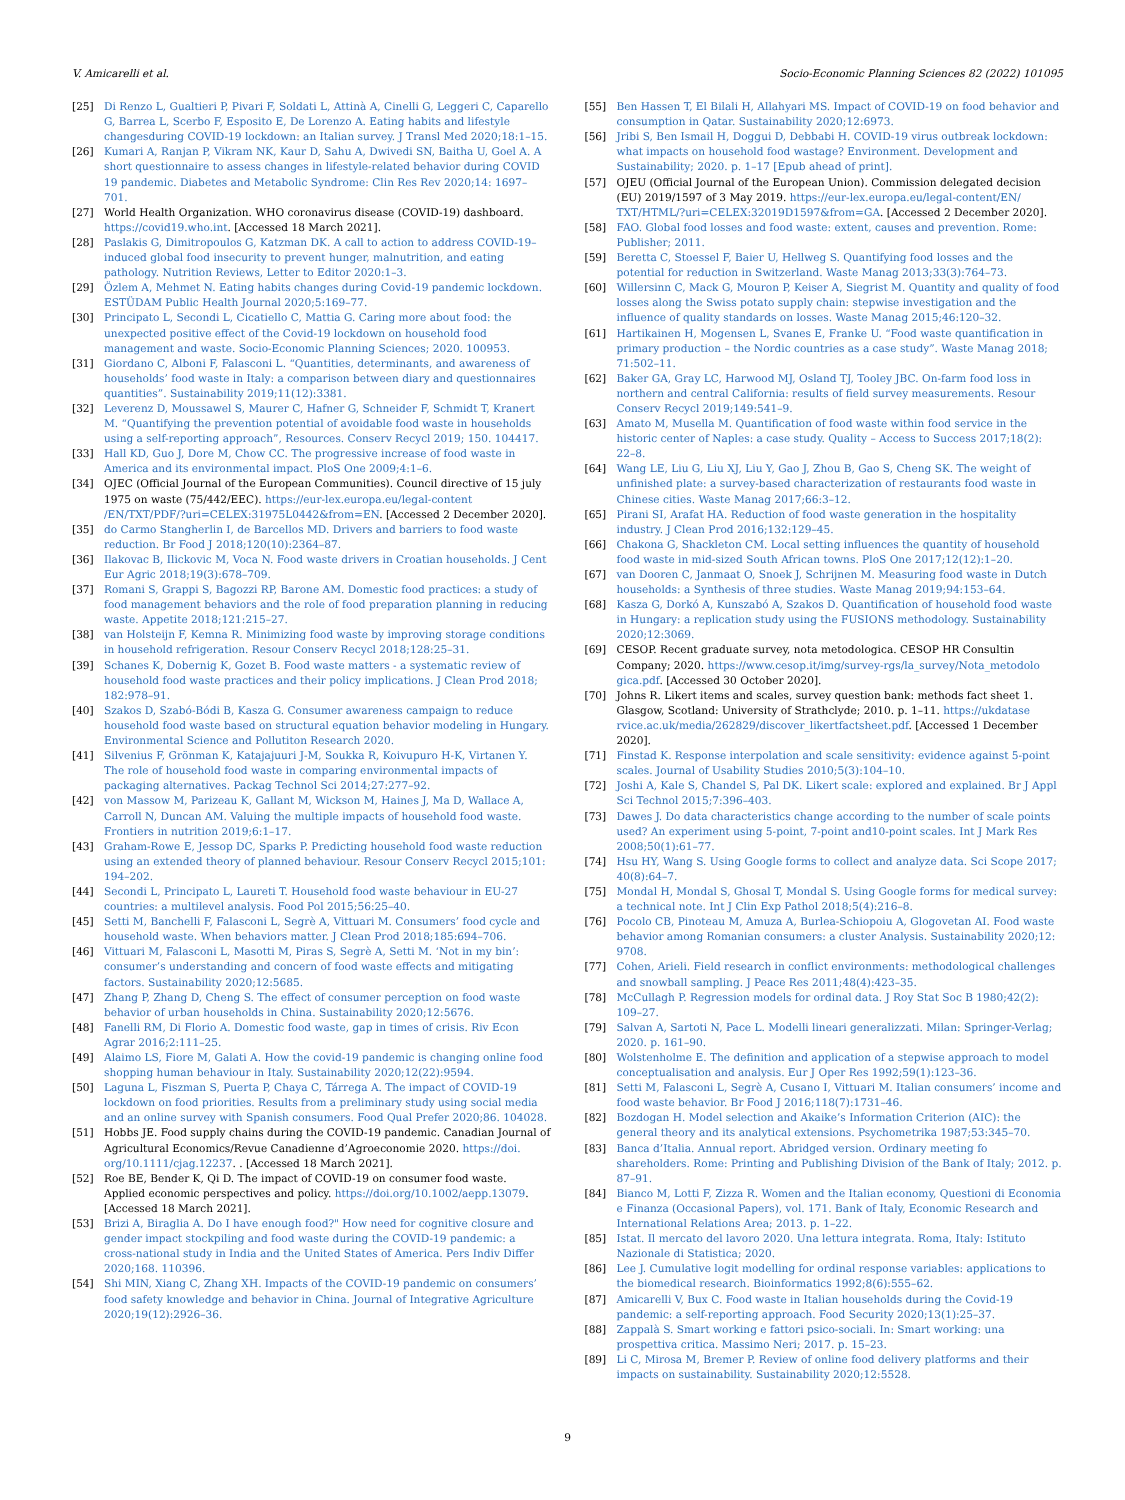V. Amicarelli et al. Socio-Economic Planning Sciences 82 (2022) 101095
[25] Di Renzo L, Gualtieri P, Pivari F, Soldati L, Attinà A, Cinelli G, Leggeri C, Caparello G, Barrea L, Scerbo F, Esposito E, De Lorenzo A. Eating habits and lifestyle changesduring COVID-19 lockdown: an Italian survey. J Transl Med 2020;18:1–15.
[26] Kumari A, Ranjan P, Vikram NK, Kaur D, Sahu A, Dwivedi SN, Baitha U, Goel A. A short questionnaire to assess changes in lifestyle-related behavior during COVID 19 pandemic. Diabetes and Metabolic Syndrome: Clin Res Rev 2020;14: 1697–701.
[27] World Health Organization. WHO coronavirus disease (COVID-19) dashboard. https://covid19.who.int. [Accessed 18 March 2021].
[28] Paslakis G, Dimitropoulos G, Katzman DK. A call to action to address COVID-19–induced global food insecurity to prevent hunger, malnutrition, and eating pathology. Nutrition Reviews, Letter to Editor 2020:1–3.
[29] Özlem A, Mehmet N. Eating habits changes during Covid-19 pandemic lockdown. ESTÜDAM Public Health Journal 2020;5:169–77.
[30] Principato L, Secondi L, Cicatiello C, Mattia G. Caring more about food: the unexpected positive effect of the Covid-19 lockdown on household food management and waste. Socio-Economic Planning Sciences; 2020. 100953.
[31] Giordano C, Alboni F, Falasconi L. “Quantities, determinants, and awareness of households’ food waste in Italy: a comparison between diary and questionnaires quantities”. Sustainability 2019;11(12):3381.
[32] Leverenz D, Moussawel S, Maurer C, Hafner G, Schneider F, Schmidt T, Kranert M. “Quantifying the prevention potential of avoidable food waste in households using a self-reporting approach”, Resources. Conserv Recycl 2019; 150. 104417.
[33] Hall KD, Guo J, Dore M, Chow CC. The progressive increase of food waste in America and its environmental impact. PloS One 2009;4:1–6.
[34] OJEC (Official Journal of the European Communities). Council directive of 15 july 1975 on waste (75/442/EEC). https://eur-lex.europa.eu/legal-content /EN/TXT/PDF/?uri=CELEX:31975L0442&from=EN. [Accessed 2 December 2020].
[35] do Carmo Stangherlin I, de Barcellos MD. Drivers and barriers to food waste reduction. Br Food J 2018;120(10):2364–87.
[36] Ilakovac B, Ilickovic M, Voca N. Food waste drivers in Croatian households. J Cent Eur Agric 2018;19(3):678–709.
[37] Romani S, Grappi S, Bagozzi RP, Barone AM. Domestic food practices: a study of food management behaviors and the role of food preparation planning in reducing waste. Appetite 2018;121:215–27.
[38] van Holsteijn F, Kemna R. Minimizing food waste by improving storage conditions in household refrigeration. Resour Conserv Recycl 2018;128:25–31.
[39] Schanes K, Dobernig K, Gozet B. Food waste matters - a systematic review of household food waste practices and their policy implications. J Clean Prod 2018; 182:978–91.
[40] Szakos D, Szabó-Bódi B, Kasza G. Consumer awareness campaign to reduce household food waste based on structural equation behavior modeling in Hungary. Environmental Science and Pollutiton Research 2020.
[41] Silvenius F, Grönman K, Katajajuuri J-M, Soukka R, Koivupuro H-K, Virtanen Y. The role of household food waste in comparing environmental impacts of packaging alternatives. Packag Technol Sci 2014;27:277–92.
[42] von Massow M, Parizeau K, Gallant M, Wickson M, Haines J, Ma D, Wallace A, Carroll N, Duncan AM. Valuing the multiple impacts of household food waste. Frontiers in nutrition 2019;6:1–17.
[43] Graham-Rowe E, Jessop DC, Sparks P. Predicting household food waste reduction using an extended theory of planned behaviour. Resour Conserv Recycl 2015;101: 194–202.
[44] Secondi L, Principato L, Laureti T. Household food waste behaviour in EU-27 countries: a multilevel analysis. Food Pol 2015;56:25–40.
[45] Setti M, Banchelli F, Falasconi L, Segrè A, Vittuari M. Consumers’ food cycle and household waste. When behaviors matter. J Clean Prod 2018;185:694–706.
[46] Vittuari M, Falasconi L, Masotti M, Piras S, Segrè A, Setti M. ‘Not in my bin’: consumer’s understanding and concern of food waste effects and mitigating factors. Sustainability 2020;12:5685.
[47] Zhang P, Zhang D, Cheng S. The effect of consumer perception on food waste behavior of urban households in China. Sustainability 2020;12:5676.
[48] Fanelli RM, Di Florio A. Domestic food waste, gap in times of crisis. Riv Econ Agrar 2016;2:111–25.
[49] Alaimo LS, Fiore M, Galati A. How the covid-19 pandemic is changing online food shopping human behaviour in Italy. Sustainability 2020;12(22):9594.
[50] Laguna L, Fiszman S, Puerta P, Chaya C, Tárrega A. The impact of COVID-19 lockdown on food priorities. Results from a preliminary study using social media and an online survey with Spanish consumers. Food Qual Prefer 2020;86. 104028.
[51] Hobbs JE. Food supply chains during the COVID-19 pandemic. Canadian Journal of Agricultural Economics/Revue Canadienne d’Agroeconomie 2020. https://doi. org/10.1111/cjag.12237. . [Accessed 18 March 2021].
[52] Roe BE, Bender K, Qi D. The impact of COVID-19 on consumer food waste. Applied economic perspectives and policy. https://doi.org/10.1002/aepp.13079. [Accessed 18 March 2021].
[53] Brizi A, Biraglia A. Do I have enough food?" How need for cognitive closure and gender impact stockpiling and food waste during the COVID-19 pandemic: a cross-national study in India and the United States of America. Pers Indiv Differ 2020;168. 110396.
[54] Shi MIN, Xiang C, Zhang XH. Impacts of the COVID-19 pandemic on consumers’ food safety knowledge and behavior in China. Journal of Integrative Agriculture 2020;19(12):2926–36.
[55] Ben Hassen T, El Bilali H, Allahyari MS. Impact of COVID-19 on food behavior and consumption in Qatar. Sustainability 2020;12:6973.
[56] Jribi S, Ben Ismail H, Doggui D, Debbabi H. COVID-19 virus outbreak lockdown: what impacts on household food wastage? Environment. Development and Sustainability; 2020. p. 1–17 [Epub ahead of print].
[57] OJEU (Official Journal of the European Union). Commission delegated decision (EU) 2019/1597 of 3 May 2019. https://eur-lex.europa.eu/legal-content/EN/ TXT/HTML/?uri=CELEX:32019D1597&from=GA. [Accessed 2 December 2020].
[58] FAO. Global food losses and food waste: extent, causes and prevention. Rome: Publisher; 2011.
[59] Beretta C, Stoessel F, Baier U, Hellweg S. Quantifying food losses and the potential for reduction in Switzerland. Waste Manag 2013;33(3):764–73.
[60] Willersinn C, Mack G, Mouron P, Keiser A, Siegrist M. Quantity and quality of food losses along the Swiss potato supply chain: stepwise investigation and the influence of quality standards on losses. Waste Manag 2015;46:120–32.
[61] Hartikainen H, Mogensen L, Svanes E, Franke U. “Food waste quantification in primary production – the Nordic countries as a case study”. Waste Manag 2018; 71:502–11.
[62] Baker GA, Gray LC, Harwood MJ, Osland TJ, Tooley JBC. On-farm food loss in northern and central California: results of field survey measurements. Resour Conserv Recycl 2019;149:541–9.
[63] Amato M, Musella M. Quantification of food waste within food service in the historic center of Naples: a case study. Quality – Access to Success 2017;18(2): 22–8.
[64] Wang LE, Liu G, Liu XJ, Liu Y, Gao J, Zhou B, Gao S, Cheng SK. The weight of unfinished plate: a survey-based characterization of restaurants food waste in Chinese cities. Waste Manag 2017;66:3–12.
[65] Pirani SI, Arafat HA. Reduction of food waste generation in the hospitality industry. J Clean Prod 2016;132:129–45.
[66] Chakona G, Shackleton CM. Local setting influences the quantity of household food waste in mid-sized South African towns. PloS One 2017;12(12):1–20.
[67] van Dooren C, Janmaat O, Snoek J, Schrijnen M. Measuring food waste in Dutch households: a Synthesis of three studies. Waste Manag 2019;94:153–64.
[68] Kasza G, Dorkó A, Kunszabó A, Szakos D. Quantification of household food waste in Hungary: a replication study using the FUSIONS methodology. Sustainability 2020;12:3069.
[69] CESOP. Recent graduate survey, nota metodologica. CESOP HR Consultin Company; 2020. https://www.cesop.it/img/survey-rgs/la_survey/Nota_metodolo gica.pdf. [Accessed 30 October 2020].
[70] Johns R. Likert items and scales, survey question bank: methods fact sheet 1. Glasgow, Scotland: University of Strathclyde; 2010. p. 1–11. https://ukdatase rvice.ac.uk/media/262829/discover_likertfactsheet.pdf. [Accessed 1 December 2020].
[71] Finstad K. Response interpolation and scale sensitivity: evidence against 5-point scales. Journal of Usability Studies 2010;5(3):104–10.
[72] Joshi A, Kale S, Chandel S, Pal DK. Likert scale: explored and explained. Br J Appl Sci Technol 2015;7:396–403.
[73] Dawes J. Do data characteristics change according to the number of scale points used? An experiment using 5-point, 7-point and10-point scales. Int J Mark Res 2008;50(1):61–77.
[74] Hsu HY, Wang S. Using Google forms to collect and analyze data. Sci Scope 2017; 40(8):64–7.
[75] Mondal H, Mondal S, Ghosal T, Mondal S. Using Google forms for medical survey: a technical note. Int J Clin Exp Pathol 2018;5(4):216–8.
[76] Pocolo CB, Pinoteau M, Amuza A, Burlea-Schiopoiu A, Glogovetan AI. Food waste behavior among Romanian consumers: a cluster Analysis. Sustainability 2020;12: 9708.
[77] Cohen, Arieli. Field research in conflict environments: methodological challenges and snowball sampling. J Peace Res 2011;48(4):423–35.
[78] McCullagh P. Regression models for ordinal data. J Roy Stat Soc B 1980;42(2): 109–27.
[79] Salvan A, Sartoti N, Pace L. Modelli lineari generalizzati. Milan: Springer-Verlag; 2020. p. 161–90.
[80] Wolstenholme E. The definition and application of a stepwise approach to model conceptualisation and analysis. Eur J Oper Res 1992;59(1):123–36.
[81] Setti M, Falasconi L, Segrè A, Cusano I, Vittuari M. Italian consumers’ income and food waste behavior. Br Food J 2016;118(7):1731–46.
[82] Bozdogan H. Model selection and Akaike’s Information Criterion (AIC): the general theory and its analytical extensions. Psychometrika 1987;53:345–70.
[83] Banca d’Italia. Annual report. Abridged version. Ordinary meeting fo shareholders. Rome: Printing and Publishing Division of the Bank of Italy; 2012. p. 87–91.
[84] Bianco M, Lotti F, Zizza R. Women and the Italian economy, Questioni di Economia e Finanza (Occasional Papers), vol. 171. Bank of Italy, Economic Research and International Relations Area; 2013. p. 1–22.
[85] Istat. Il mercato del lavoro 2020. Una lettura integrata. Roma, Italy: Istituto Nazionale di Statistica; 2020.
[86] Lee J. Cumulative logit modelling for ordinal response variables: applications to the biomedical research. Bioinformatics 1992;8(6):555–62.
[87] Amicarelli V, Bux C. Food waste in Italian households during the Covid-19 pandemic: a self-reporting approach. Food Security 2020;13(1):25–37.
[88] Zappalà S. Smart working e fattori psico-sociali. In: Smart working: una prospettiva critica. Massimo Neri; 2017. p. 15–23.
[89] Li C, Mirosa M, Bremer P. Review of online food delivery platforms and their impacts on sustainability. Sustainability 2020;12:5528.
9